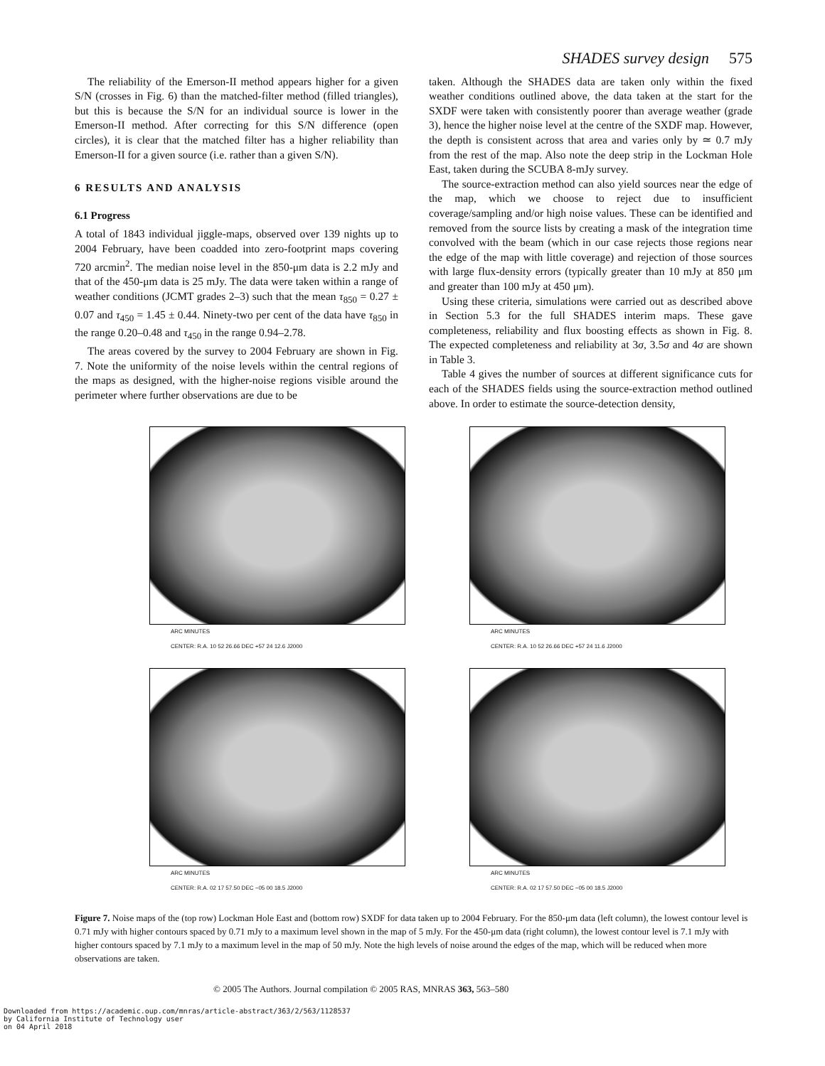SHADES survey design 575
The reliability of the Emerson-II method appears higher for a given S/N (crosses in Fig. 6) than the matched-filter method (filled triangles), but this is because the S/N for an individual source is lower in the Emerson-II method. After correcting for this S/N difference (open circles), it is clear that the matched filter has a higher reliability than Emerson-II for a given source (i.e. rather than a given S/N).
6 RESULTS AND ANALYSIS
6.1 Progress
A total of 1843 individual jiggle-maps, observed over 139 nights up to 2004 February, have been coadded into zero-footprint maps covering 720 arcmin<sup>2</sup>. The median noise level in the 850-μm data is 2.2 mJy and that of the 450-μm data is 25 mJy. The data were taken within a range of weather conditions (JCMT grades 2–3) such that the mean τ<sub>850</sub> = 0.27 ± 0.07 and τ<sub>450</sub> = 1.45 ± 0.44. Ninety-two per cent of the data have τ<sub>850</sub> in the range 0.20–0.48 and τ<sub>450</sub> in the range 0.94–2.78.
The areas covered by the survey to 2004 February are shown in Fig. 7. Note the uniformity of the noise levels within the central regions of the maps as designed, with the higher-noise regions visible around the perimeter where further observations are due to be
taken. Although the SHADES data are taken only within the fixed weather conditions outlined above, the data taken at the start for the SXDF were taken with consistently poorer than average weather (grade 3), hence the higher noise level at the centre of the SXDF map. However, the depth is consistent across that area and varies only by ≃ 0.7 mJy from the rest of the map. Also note the deep strip in the Lockman Hole East, taken during the SCUBA 8-mJy survey.
The source-extraction method can also yield sources near the edge of the map, which we choose to reject due to insufficient coverage/sampling and/or high noise values. These can be identified and removed from the source lists by creating a mask of the integration time convolved with the beam (which in our case rejects those regions near the edge of the map with little coverage) and rejection of those sources with large flux-density errors (typically greater than 10 mJy at 850 μm and greater than 100 mJy at 450 μm).
Using these criteria, simulations were carried out as described above in Section 5.3 for the full SHADES interim maps. These gave completeness, reliability and flux boosting effects as shown in Fig. 8. The expected completeness and reliability at 3σ, 3.5σ and 4σ are shown in Table 3.
Table 4 gives the number of sources at different significance cuts for each of the SHADES fields using the source-extraction method outlined above. In order to estimate the source-detection density,
ARC MINUTES
CENTER: R.A. 10 52 26.66 DEC +57 24 12.6 J2000
ARC MINUTES
CENTER: R.A. 10 52 26.66 DEC +57 24 11.6 J2000
ARC MINUTES
CENTER: R.A. 02 17 57.50 DEC −05 00 18.5 J2000
ARC MINUTES
CENTER: R.A. 02 17 57.50 DEC −05 00 18.5 J2000
Figure 7. Noise maps of the (top row) Lockman Hole East and (bottom row) SXDF for data taken up to 2004 February. For the 850-μm data (left column), the lowest contour level is 0.71 mJy with higher contours spaced by 0.71 mJy to a maximum level shown in the map of 5 mJy. For the 450-μm data (right column), the lowest contour level is 7.1 mJy with higher contours spaced by 7.1 mJy to a maximum level in the map of 50 mJy. Note the high levels of noise around the edges of the map, which will be reduced when more observations are taken.
© 2005 The Authors. Journal compilation © 2005 RAS, MNRAS 363, 563–580
Downloaded from https://academic.oup.com/mnras/article-abstract/363/2/563/1128537
by California Institute of Technology user
on 04 April 2018